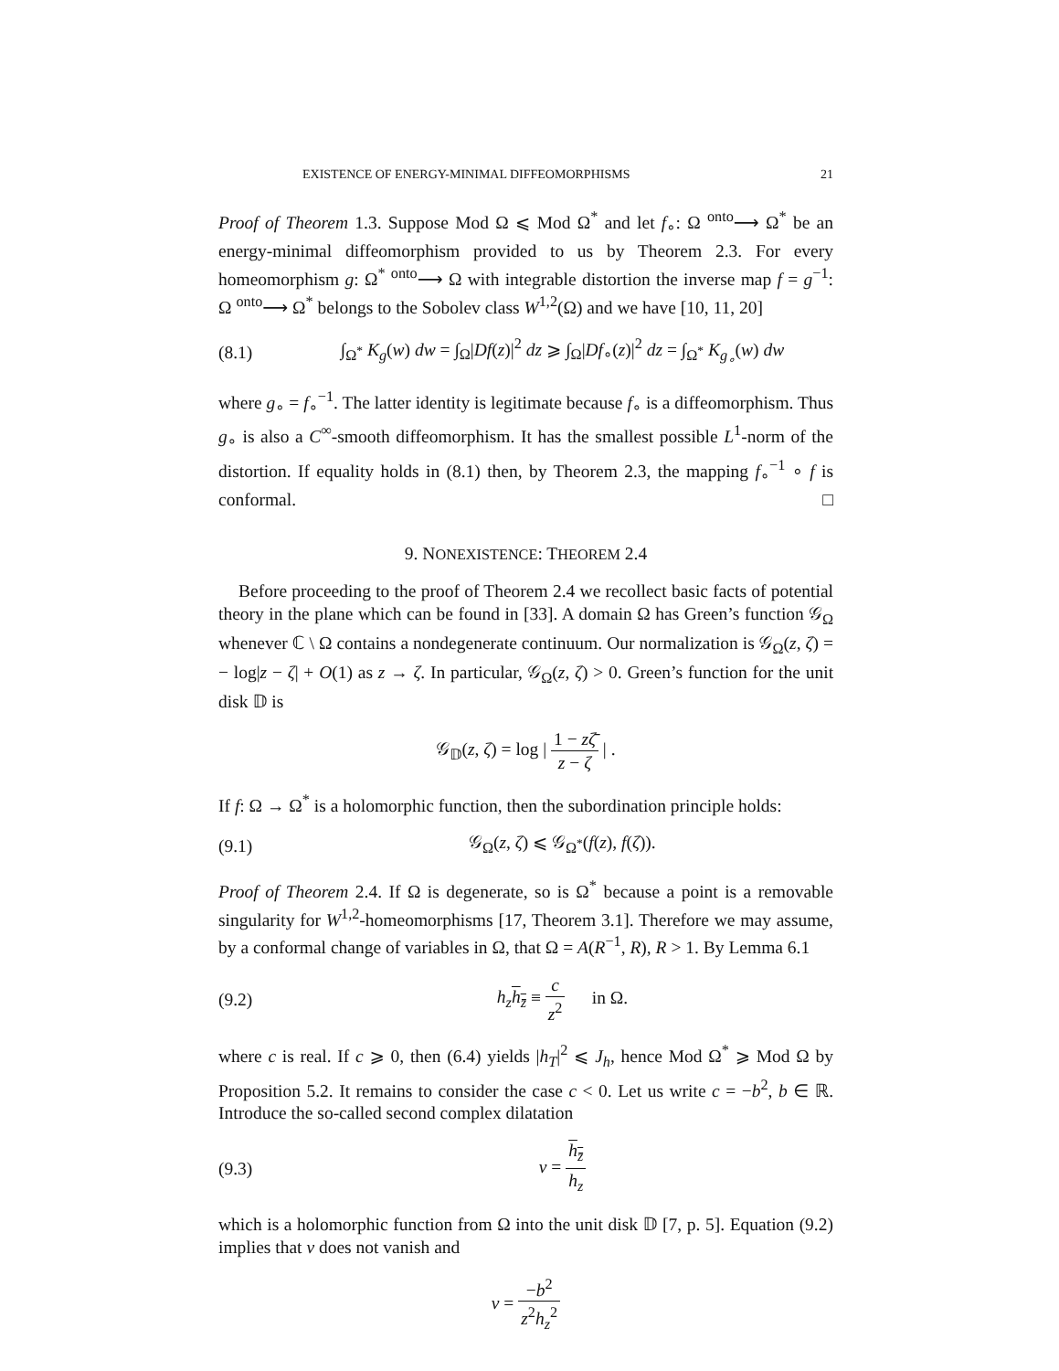EXISTENCE OF ENERGY-MINIMAL DIFFEOMORPHISMS 21
Proof of Theorem 1.3. Suppose Mod Ω ⩽ Mod Ω<sup>*</sup> and let f<sub>∘</sub>: Ω <sup>onto</sup>⟶ Ω<sup>*</sup> be an energy-minimal diffeomorphism provided to us by Theorem 2.3. For every homeomorphism g: Ω<sup>*</sup> <sup>onto</sup>⟶ Ω with integrable distortion the inverse map f = g<sup>−1</sup>: Ω <sup>onto</sup>⟶ Ω<sup>*</sup> belongs to the Sobolev class W<sup>1,2</sup>(Ω) and we have [10, 11, 20]
(8.1) ∫<sub>Ω<sup>*</sup></sub> K<sub>g</sub>(w) dw = ∫<sub>Ω</sub>|Df(z)|<sup>2</sup> dz ⩾ ∫<sub>Ω</sub>|Df<sub>∘</sub>(z)|<sup>2</sup> dz = ∫<sub>Ω<sup>*</sup></sub> K<sub>g<sub>∘</sub></sub>(w) dw
where g<sub>∘</sub> = f<sub>∘</sub><sup>−1</sup>. The latter identity is legitimate because f<sub>∘</sub> is a diffeomorphism. Thus g<sub>∘</sub> is also a C<sup>∞</sup>-smooth diffeomorphism. It has the smallest possible L<sup>1</sup>-norm of the distortion. If equality holds in (8.1) then, by Theorem 2.3, the mapping f<sub>∘</sub><sup>−1</sup> ∘ f is conformal. □
9. NONEXISTENCE: THEOREM 2.4
Before proceeding to the proof of Theorem 2.4 we recollect basic facts of potential theory in the plane which can be found in [33]. A domain Ω has Green’s function 𝒢<sub>Ω</sub> whenever ℂ \ Ω contains a nondegenerate continuum. Our normalization is 𝒢<sub>Ω</sub>(z, ζ) = − log|z − ζ| + O(1) as z → ζ. In particular, 𝒢<sub>Ω</sub>(z, ζ) > 0. Green’s function for the unit disk 𝔻 is
𝒢<sub>𝔻</sub>(z, ζ) = log | 1 − zζ̄ z − ζ | .
If f: Ω → Ω<sup>*</sup> is a holomorphic function, then the subordination principle holds:
(9.1) 𝒢<sub>Ω</sub>(z, ζ) ⩽ 𝒢<sub>Ω<sup>*</sup></sub>(f(z), f(ζ)).
Proof of Theorem 2.4. If Ω is degenerate, so is Ω<sup>*</sup> because a point is a removable singularity for W<sup>1,2</sup>-homeomorphisms [17, Theorem 3.1]. Therefore we may assume, by a conformal change of variables in Ω, that Ω = A(R<sup>−1</sup>, R), R > 1. By Lemma 6.1
(9.2) h<sub>z</sub> h<sub>z̄</sub> ≡ c z<sup>2</sup> in Ω.
where c is real. If c ⩾ 0, then (6.4) yields |h<sub>T</sub>|<sup>2</sup> ⩽ J<sub>h</sub>, hence Mod Ω<sup>*</sup> ⩾ Mod Ω by Proposition 5.2. It remains to consider the case c < 0. Let us write c = −b<sup>2</sup>, b ∈ ℝ. Introduce the so-called second complex dilatation
(9.3) ν = h<sub>z̄</sub> h<sub>z</sub>
which is a holomorphic function from Ω into the unit disk 𝔻 [7, p. 5]. Equation (9.2) implies that ν does not vanish and
ν = −b<sup>2</sup> z<sup>2</sup>h<sub>z</sub><sup>2</sup>